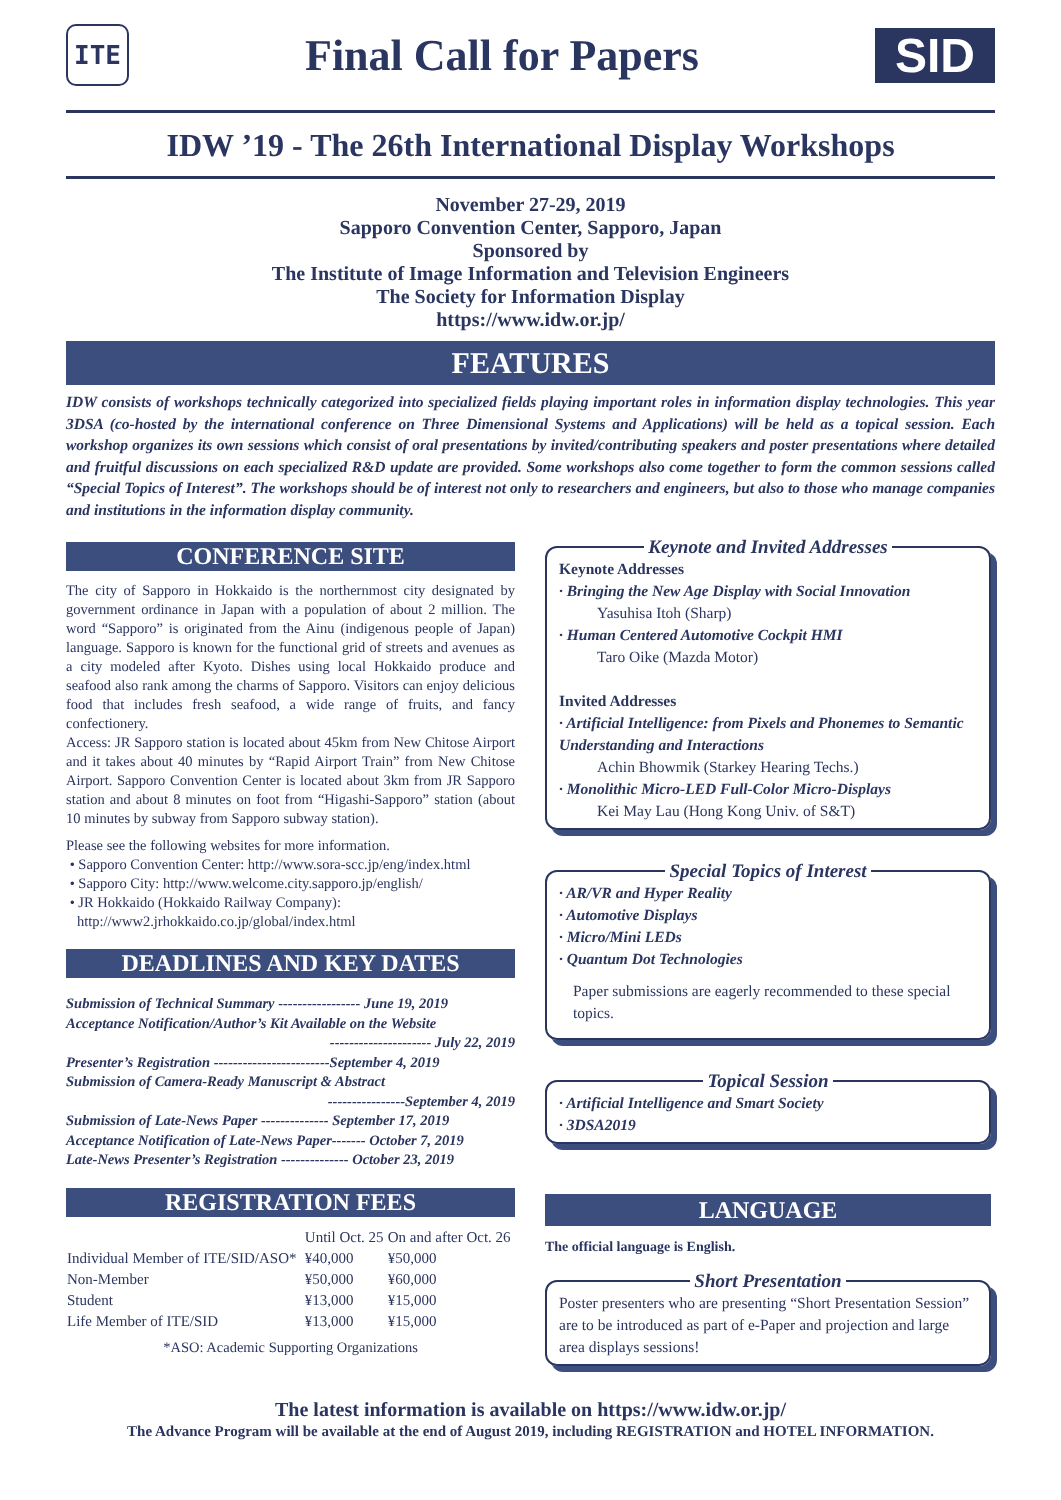ITE
Final Call for Papers SID
IDW ’19 - The 26th International Display Workshops
November 27-29, 2019
Sapporo Convention Center, Sapporo, Japan
Sponsored by
The Institute of Image Information and Television Engineers
The Society for Information Display
https://www.idw.or.jp/
FEATURES
IDW consists of workshops technically categorized into specialized fields playing important roles in information display technologies. This year 3DSA (co-hosted by the international conference on Three Dimensional Systems and Applications) will be held as a topical session. Each workshop organizes its own sessions which consist of oral presentations by invited/contributing speakers and poster presentations where detailed and fruitful discussions on each specialized R&D update are provided. Some workshops also come together to form the common sessions called “Special Topics of Interest”. The workshops should be of interest not only to researchers and engineers, but also to those who manage companies and institutions in the information display community.
CONFERENCE SITE
The city of Sapporo in Hokkaido is the northernmost city designated by government ordinance in Japan with a population of about 2 million. The word “Sapporo” is originated from the Ainu (indigenous people of Japan) language. Sapporo is known for the functional grid of streets and avenues as a city modeled after Kyoto. Dishes using local Hokkaido produce and seafood also rank among the charms of Sapporo. Visitors can enjoy delicious food that includes fresh seafood, a wide range of fruits, and fancy confectionery.
Access: JR Sapporo station is located about 45km from New Chitose Airport and it takes about 40 minutes by “Rapid Airport Train” from New Chitose Airport. Sapporo Convention Center is located about 3km from JR Sapporo station and about 8 minutes on foot from “Higashi-Sapporo” station (about 10 minutes by subway from Sapporo subway station).
Please see the following websites for more information.
• Sapporo Convention Center: http://www.sora-scc.jp/eng/index.html
• Sapporo City: http://www.welcome.city.sapporo.jp/english/
• JR Hokkaido (Hokkaido Railway Company):
http://www2.jrhokkaido.co.jp/global/index.html
DEADLINES AND KEY DATES
Submission of Technical Summary ----------------- June 19, 2019
Acceptance Notification/Author’s Kit Available on the Website
--------------------- July 22, 2019
Presenter’s Registration ------------------------September 4, 2019
Submission of Camera-Ready Manuscript & Abstract
----------------September 4, 2019
Submission of Late-News Paper -------------- September 17, 2019
Acceptance Notification of Late-News Paper------- October 7, 2019
Late-News Presenter’s Registration -------------- October 23, 2019
REGISTRATION FEES
| | Until Oct. 25 | On and after Oct. 26 |
| --- | --- | --- |
| Individual Member of ITE/SID/ASO* | ¥40,000 | ¥50,000 |
| Non-Member | ¥50,000 | ¥60,000 |
| Student | ¥13,000 | ¥15,000 |
| Life Member of ITE/SID | ¥13,000 | ¥15,000 |
*ASO: Academic Supporting Organizations
Keynote and Invited Addresses
Keynote Addresses
· Bringing the New Age Display with Social Innovation
Yasuhisa Itoh (Sharp)
· Human Centered Automotive Cockpit HMI
Taro Oike (Mazda Motor)
Invited Addresses
· Artificial Intelligence: from Pixels and Phonemes to Semantic Understanding and Interactions
Achin Bhowmik (Starkey Hearing Techs.)
· Monolithic Micro-LED Full-Color Micro-Displays
Kei May Lau (Hong Kong Univ. of S&T)
Special Topics of Interest
· AR/VR and Hyper Reality
· Automotive Displays
· Micro/Mini LEDs
· Quantum Dot Technologies
Paper submissions are eagerly recommended to these special topics.
Topical Session
· Artificial Intelligence and Smart Society
· 3DSA2019
LANGUAGE
The official language is English.
Short Presentation
Poster presenters who are presenting “Short Presentation Session” are to be introduced as part of e-Paper and projection and large area displays sessions!
The latest information is available on https://www.idw.or.jp/
The Advance Program will be available at the end of August 2019, including REGISTRATION and HOTEL INFORMATION.